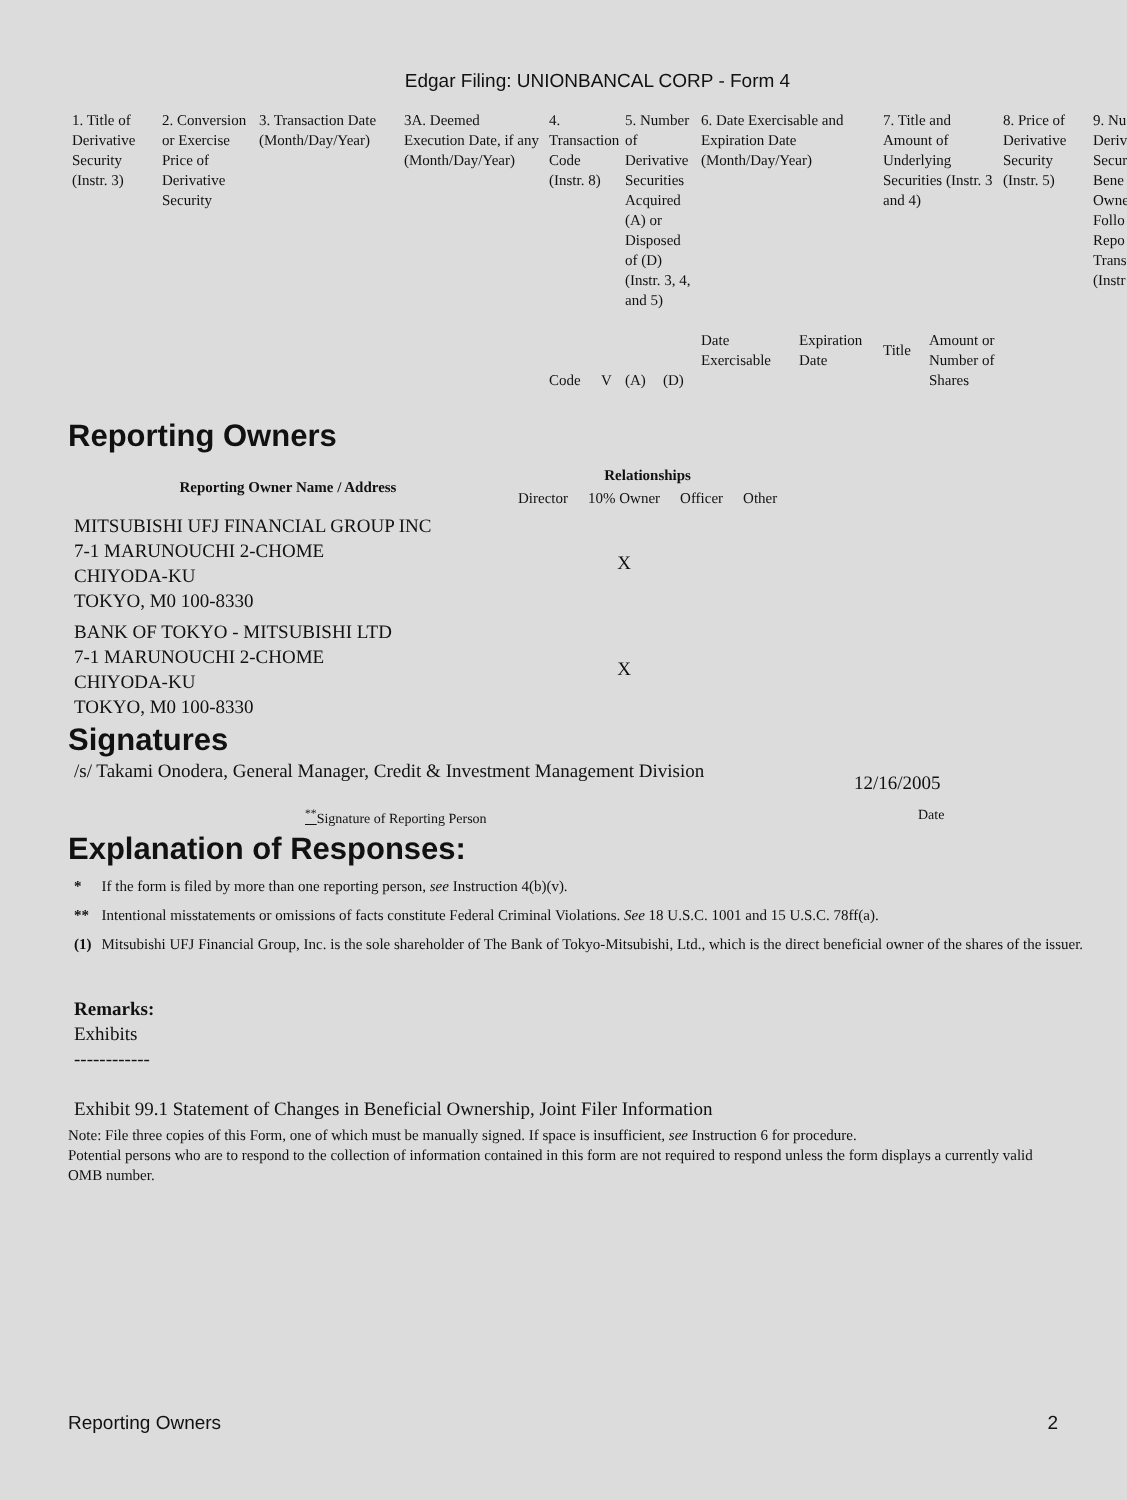Edgar Filing: UNIONBANCAL CORP - Form 4
| 1. Title of Derivative Security (Instr. 3) | 2. Conversion or Exercise Price of Derivative Security | 3. Transaction Date (Month/Day/Year) | 3A. Deemed Execution Date, if any (Month/Day/Year) | 4. Transaction Code (Instr. 8) | | 5. Number of Derivative Securities Acquired (A) or Disposed of (D) (Instr. 3, 4, and 5) | | 6. Date Exercisable and Expiration Date (Month/Day/Year) | | 7. Title and Amount of Underlying Securities (Instr. 3 and 4) | | 8. Price of Derivative Security (Instr. 5) | 9. Nu Deriv Secur Bene Owne Follo Repo Trans (Instr |
| | | | | Code | V | (A) | (D) | Date Exercisable | Expiration Date | Title | Amount or Number of Shares | | |
Reporting Owners
| Reporting Owner Name / Address | Relationships | | | |
| --- | --- | --- | --- | --- |
| | Director | 10% Owner | Officer | Other |
| MITSUBISHI UFJ FINANCIAL GROUP INC 7-1 MARUNOUCHI 2-CHOME CHIYODA-KU TOKYO, M0 100-8330 | | X | | |
| BANK OF TOKYO - MITSUBISHI LTD 7-1 MARUNOUCHI 2-CHOME CHIYODA-KU TOKYO, M0 100-8330 | | X | | |
Signatures
/s/ Takami Onodera, General Manager, Credit & Investment Management Division
12/16/2005
<sup>**</sup> Signature of Reporting Person Date
Explanation of Responses:
| * | If the form is filed by more than one reporting person, see Instruction 4(b)(v). |
| ** | Intentional misstatements or omissions of facts constitute Federal Criminal Violations. See 18 U.S.C. 1001 and 15 U.S.C. 78ff(a). |
| (1) | Mitsubishi UFJ Financial Group, Inc. is the sole shareholder of The Bank of Tokyo-Mitsubishi, Ltd., which is the direct beneficial owner of the shares of the issuer. |
Remarks:
Exhibits
------------
Exhibit 99.1 Statement of Changes in Beneficial Ownership, Joint Filer Information
Note: File three copies of this Form, one of which must be manually signed. If space is insufficient, see Instruction 6 for procedure.
Potential persons who are to respond to the collection of information contained in this form are not required to respond unless the form displays a currently valid OMB number.
Reporting Owners 2